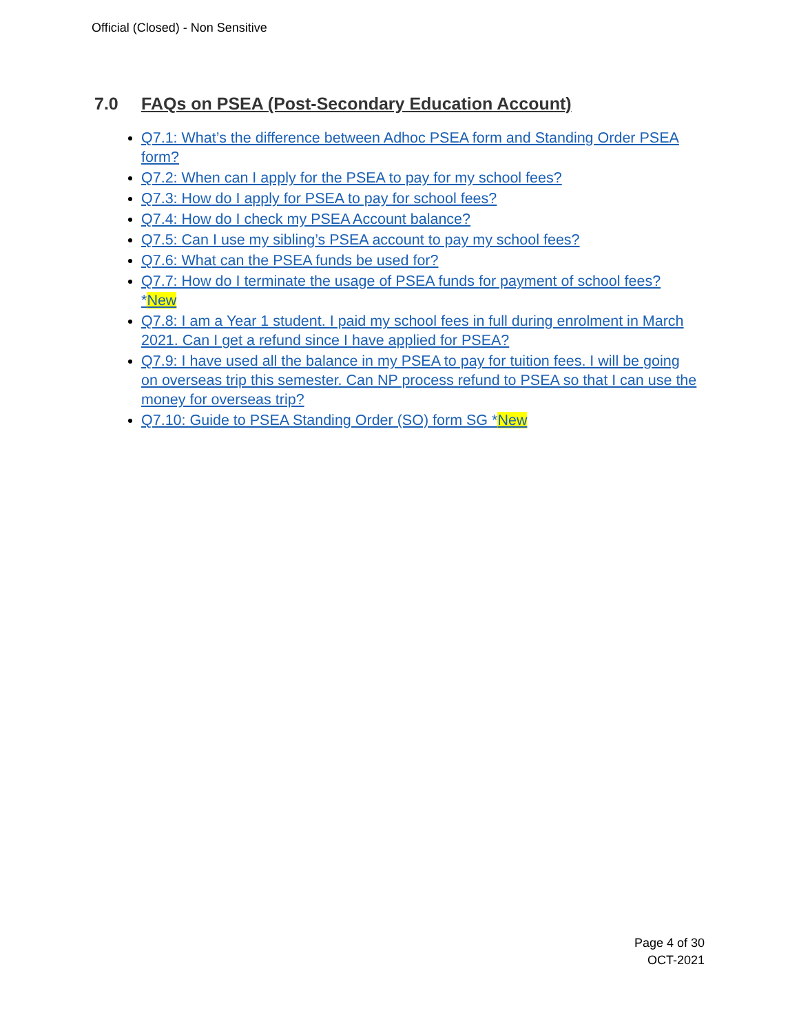Official (Closed) - Non Sensitive
7.0 FAQs on PSEA (Post-Secondary Education Account)
Q7.1: What’s the difference between Adhoc PSEA form and Standing Order PSEA form?
Q7.2: When can I apply for the PSEA to pay for my school fees?
Q7.3: How do I apply for PSEA to pay for school fees?
Q7.4: How do I check my PSEA Account balance?
Q7.5: Can I use my sibling’s PSEA account to pay my school fees?
Q7.6: What can the PSEA funds be used for?
Q7.7: How do I terminate the usage of PSEA funds for payment of school fees? *New
Q7.8: I am a Year 1 student. I paid my school fees in full during enrolment in March 2021. Can I get a refund since I have applied for PSEA?
Q7.9: I have used all the balance in my PSEA to pay for tuition fees. I will be going on overseas trip this semester. Can NP process refund to PSEA so that I can use the money for overseas trip?
Q7.10: Guide to PSEA Standing Order (SO) form SG *New
Page 4 of 30
OCT-2021